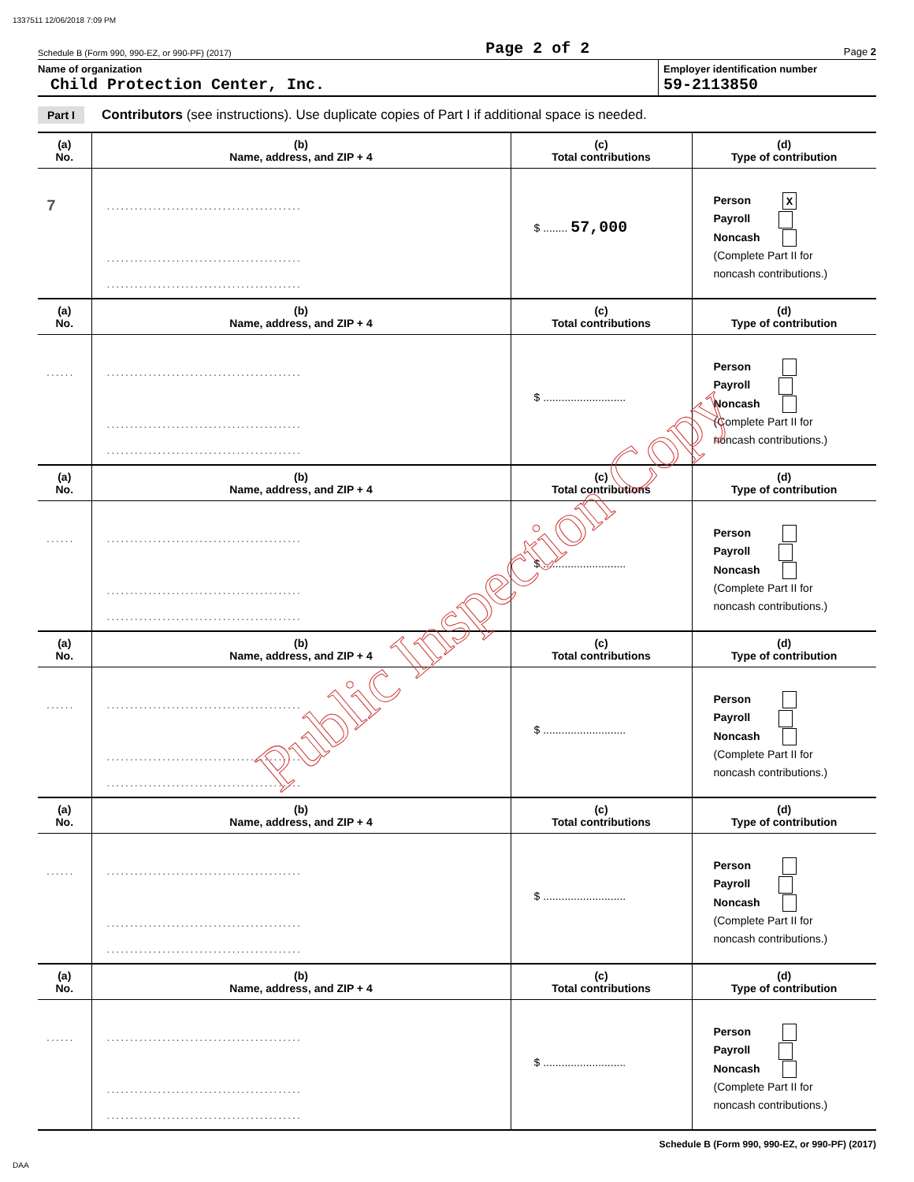1337511 12/06/2018 7:09 PM
Schedule B (Form 990, 990-EZ, or 990-PF) (2017) Page 2 of 2 Page 2
Name of organization
Child Protection Center, Inc.
Employer identification number
59-2113850
Part I Contributors (see instructions). Use duplicate copies of Part I if additional space is needed.
| (a) No. | (b) Name, address, and ZIP + 4 | (c) Total contributions | (d) Type of contribution |
| --- | --- | --- | --- |
| 7 | .......................................... .......................................... .......................................... | $ ........ 57,000 | Person X Payroll Noncash (Complete Part II for noncash contributions.) |
| (a) No. | (b) Name, address, and ZIP + 4 | (c) Total contributions | (d) Type of contribution |
| ...... | .......................................... .......................................... .......................................... | $ ........................... | Person Payroll Noncash (Complete Part II for noncash contributions.) |
| (a) No. | (b) Name, address, and ZIP + 4 | (c) Total contributions | (d) Type of contribution |
| ...... | .......................................... .......................................... .......................................... | $ ........................... | Person Payroll Noncash (Complete Part II for noncash contributions.) |
| (a) No. | (b) Name, address, and ZIP + 4 | (c) Total contributions | (d) Type of contribution |
| ...... | .......................................... .......................................... .......................................... | $ ........................... | Person Payroll Noncash (Complete Part II for noncash contributions.) |
| (a) No. | (b) Name, address, and ZIP + 4 | (c) Total contributions | (d) Type of contribution |
| ...... | .......................................... .......................................... .......................................... | $ ........................... | Person Payroll Noncash (Complete Part II for noncash contributions.) |
| (a) No. | (b) Name, address, and ZIP + 4 | (c) Total contributions | (d) Type of contribution |
| ...... | .......................................... .......................................... .......................................... | $ ........................... | Person Payroll Noncash (Complete Part II for noncash contributions.) |
Schedule B (Form 990, 990-EZ, or 990-PF) (2017)
DAA
Public Inspection Copy